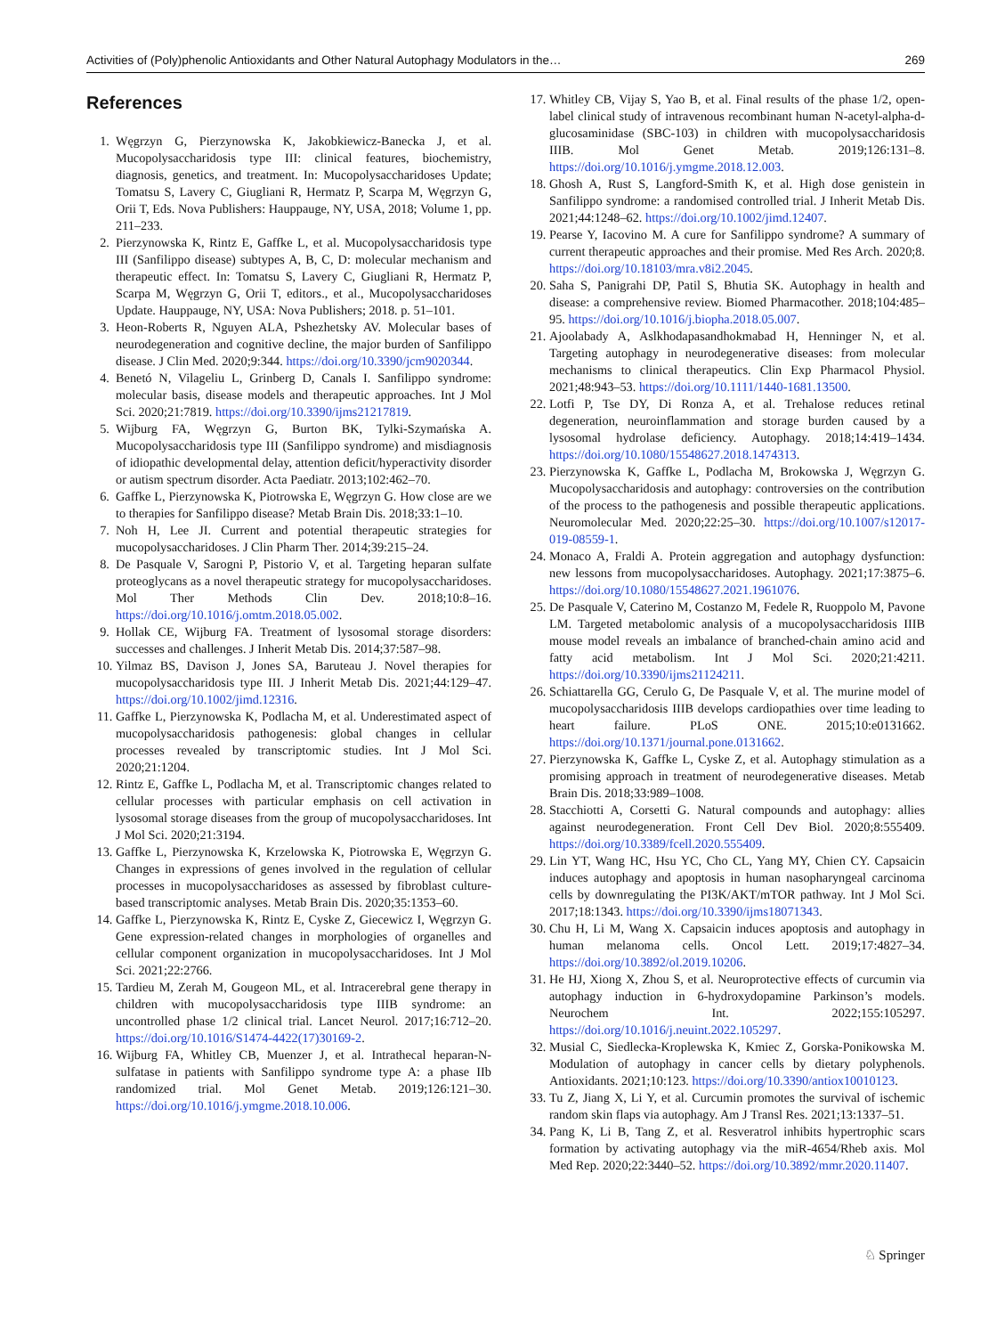Activities of (Poly)phenolic Antioxidants and Other Natural Autophagy Modulators in the… 269
References
1. Węgrzyn G, Pierzynowska K, Jakobkiewicz-Banecka J, et al. Mucopolysaccharidosis type III: clinical features, biochemistry, diagnosis, genetics, and treatment. In: Mucopolysaccharidoses Update; Tomatsu S, Lavery C, Giugliani R, Hermatz P, Scarpa M, Węgrzyn G, Orii T, Eds. Nova Publishers: Hauppauge, NY, USA, 2018; Volume 1, pp. 211–233.
2. Pierzynowska K, Rintz E, Gaffke L, et al. Mucopolysaccharidosis type III (Sanfilippo disease) subtypes A, B, C, D: molecular mechanism and therapeutic effect. In: Tomatsu S, Lavery C, Giugliani R, Hermatz P, Scarpa M, Węgrzyn G, Orii T, editors., et al., Mucopolysaccharidoses Update. Hauppauge, NY, USA: Nova Publishers; 2018. p. 51–101.
3. Heon-Roberts R, Nguyen ALA, Pshezhetsky AV. Molecular bases of neurodegeneration and cognitive decline, the major burden of Sanfilippo disease. J Clin Med. 2020;9:344. https://doi.org/10.3390/jcm9020344.
4. Benetó N, Vilageliu L, Grinberg D, Canals I. Sanfilippo syndrome: molecular basis, disease models and therapeutic approaches. Int J Mol Sci. 2020;21:7819. https://doi.org/10.3390/ijms21217819.
5. Wijburg FA, Węgrzyn G, Burton BK, Tylki-Szymańska A. Mucopolysaccharidosis type III (Sanfilippo syndrome) and misdiagnosis of idiopathic developmental delay, attention deficit/hyperactivity disorder or autism spectrum disorder. Acta Paediatr. 2013;102:462–70.
6. Gaffke L, Pierzynowska K, Piotrowska E, Węgrzyn G. How close are we to therapies for Sanfilippo disease? Metab Brain Dis. 2018;33:1–10.
7. Noh H, Lee JI. Current and potential therapeutic strategies for mucopolysaccharidoses. J Clin Pharm Ther. 2014;39:215–24.
8. De Pasquale V, Sarogni P, Pistorio V, et al. Targeting heparan sulfate proteoglycans as a novel therapeutic strategy for mucopolysaccharidoses. Mol Ther Methods Clin Dev. 2018;10:8–16. https://doi.org/10.1016/j.omtm.2018.05.002.
9. Hollak CE, Wijburg FA. Treatment of lysosomal storage disorders: successes and challenges. J Inherit Metab Dis. 2014;37:587–98.
10. Yilmaz BS, Davison J, Jones SA, Baruteau J. Novel therapies for mucopolysaccharidosis type III. J Inherit Metab Dis. 2021;44:129–47. https://doi.org/10.1002/jimd.12316.
11. Gaffke L, Pierzynowska K, Podlacha M, et al. Underestimated aspect of mucopolysaccharidosis pathogenesis: global changes in cellular processes revealed by transcriptomic studies. Int J Mol Sci. 2020;21:1204.
12. Rintz E, Gaffke L, Podlacha M, et al. Transcriptomic changes related to cellular processes with particular emphasis on cell activation in lysosomal storage diseases from the group of mucopolysaccharidoses. Int J Mol Sci. 2020;21:3194.
13. Gaffke L, Pierzynowska K, Krzelowska K, Piotrowska E, Węgrzyn G. Changes in expressions of genes involved in the regulation of cellular processes in mucopolysaccharidoses as assessed by fibroblast culture-based transcriptomic analyses. Metab Brain Dis. 2020;35:1353–60.
14. Gaffke L, Pierzynowska K, Rintz E, Cyske Z, Giecewicz I, Węgrzyn G. Gene expression-related changes in morphologies of organelles and cellular component organization in mucopolysaccharidoses. Int J Mol Sci. 2021;22:2766.
15. Tardieu M, Zerah M, Gougeon ML, et al. Intracerebral gene therapy in children with mucopolysaccharidosis type IIIB syndrome: an uncontrolled phase 1/2 clinical trial. Lancet Neurol. 2017;16:712–20. https://doi.org/10.1016/S1474-4422(17)30169-2.
16. Wijburg FA, Whitley CB, Muenzer J, et al. Intrathecal heparan-N-sulfatase in patients with Sanfilippo syndrome type A: a phase IIb randomized trial. Mol Genet Metab. 2019;126:121–30. https://doi.org/10.1016/j.ymgme.2018.10.006.
17. Whitley CB, Vijay S, Yao B, et al. Final results of the phase 1/2, open-label clinical study of intravenous recombinant human N-acetyl-alpha-d-glucosaminidase (SBC-103) in children with mucopolysaccharidosis IIIB. Mol Genet Metab. 2019;126:131–8. https://doi.org/10.1016/j.ymgme.2018.12.003.
18. Ghosh A, Rust S, Langford-Smith K, et al. High dose genistein in Sanfilippo syndrome: a randomised controlled trial. J Inherit Metab Dis. 2021;44:1248–62. https://doi.org/10.1002/jimd.12407.
19. Pearse Y, Iacovino M. A cure for Sanfilippo syndrome? A summary of current therapeutic approaches and their promise. Med Res Arch. 2020;8. https://doi.org/10.18103/mra.v8i2.2045.
20. Saha S, Panigrahi DP, Patil S, Bhutia SK. Autophagy in health and disease: a comprehensive review. Biomed Pharmacother. 2018;104:485–95. https://doi.org/10.1016/j.biopha.2018.05.007.
21. Ajoolabady A, Aslkhodapasandhokmabad H, Henninger N, et al. Targeting autophagy in neurodegenerative diseases: from molecular mechanisms to clinical therapeutics. Clin Exp Pharmacol Physiol. 2021;48:943–53. https://doi.org/10.1111/1440-1681.13500.
22. Lotfi P, Tse DY, Di Ronza A, et al. Trehalose reduces retinal degeneration, neuroinflammation and storage burden caused by a lysosomal hydrolase deficiency. Autophagy. 2018;14:419–1434. https://doi.org/10.1080/15548627.2018.1474313.
23. Pierzynowska K, Gaffke L, Podlacha M, Brokowska J, Węgrzyn G. Mucopolysaccharidosis and autophagy: controversies on the contribution of the process to the pathogenesis and possible therapeutic applications. Neuromolecular Med. 2020;22:25–30. https://doi.org/10.1007/s12017-019-08559-1.
24. Monaco A, Fraldi A. Protein aggregation and autophagy dysfunction: new lessons from mucopolysaccharidoses. Autophagy. 2021;17:3875–6. https://doi.org/10.1080/15548627.2021.1961076.
25. De Pasquale V, Caterino M, Costanzo M, Fedele R, Ruoppolo M, Pavone LM. Targeted metabolomic analysis of a mucopolysaccharidosis IIIB mouse model reveals an imbalance of branched-chain amino acid and fatty acid metabolism. Int J Mol Sci. 2020;21:4211. https://doi.org/10.3390/ijms21124211.
26. Schiattarella GG, Cerulo G, De Pasquale V, et al. The murine model of mucopolysaccharidosis IIIB develops cardiopathies over time leading to heart failure. PLoS ONE. 2015;10:e0131662. https://doi.org/10.1371/journal.pone.0131662.
27. Pierzynowska K, Gaffke L, Cyske Z, et al. Autophagy stimulation as a promising approach in treatment of neurodegenerative diseases. Metab Brain Dis. 2018;33:989–1008.
28. Stacchiotti A, Corsetti G. Natural compounds and autophagy: allies against neurodegeneration. Front Cell Dev Biol. 2020;8:555409. https://doi.org/10.3389/fcell.2020.555409.
29. Lin YT, Wang HC, Hsu YC, Cho CL, Yang MY, Chien CY. Capsaicin induces autophagy and apoptosis in human nasopharyngeal carcinoma cells by downregulating the PI3K/AKT/mTOR pathway. Int J Mol Sci. 2017;18:1343. https://doi.org/10.3390/ijms18071343.
30. Chu H, Li M, Wang X. Capsaicin induces apoptosis and autophagy in human melanoma cells. Oncol Lett. 2019;17:4827–34. https://doi.org/10.3892/ol.2019.10206.
31. He HJ, Xiong X, Zhou S, et al. Neuroprotective effects of curcumin via autophagy induction in 6-hydroxydopamine Parkinson’s models. Neurochem Int. 2022;155:105297. https://doi.org/10.1016/j.neuint.2022.105297.
32. Musial C, Siedlecka-Kroplewska K, Kmiec Z, Gorska-Ponikowska M. Modulation of autophagy in cancer cells by dietary polyphenols. Antioxidants. 2021;10:123. https://doi.org/10.3390/antiox10010123.
33. Tu Z, Jiang X, Li Y, et al. Curcumin promotes the survival of ischemic random skin flaps via autophagy. Am J Transl Res. 2021;13:1337–51.
34. Pang K, Li B, Tang Z, et al. Resveratrol inhibits hypertrophic scars formation by activating autophagy via the miR-4654/Rheb axis. Mol Med Rep. 2020;22:3440–52. https://doi.org/10.3892/mmr.2020.11407.
♘ Springer